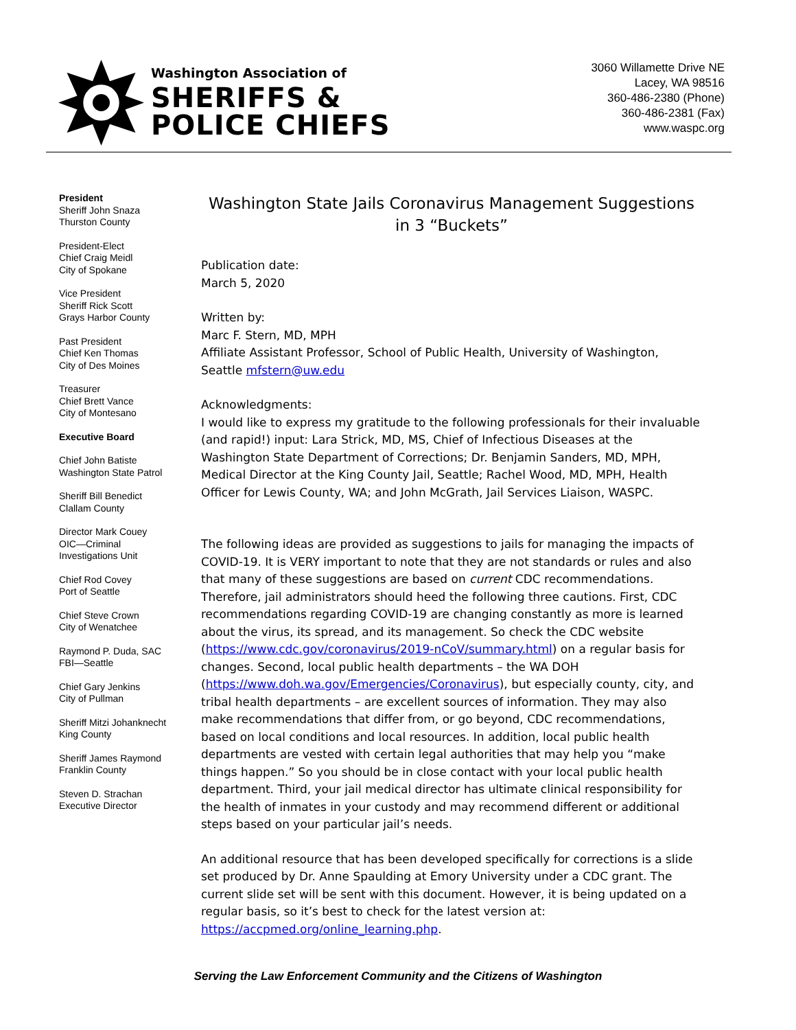Washington Association of
SHERIFFS &
POLICE CHIEFS
3060 Willamette Drive NE
Lacey, WA 98516
360-486-2380 (Phone)
360-486-2381 (Fax)
www.waspc.org
President
Sheriff John Snaza
Thurston County
President-Elect
Chief Craig Meidl
City of Spokane
Vice President
Sheriff Rick Scott
Grays Harbor County
Past President
Chief Ken Thomas
City of Des Moines
Treasurer
Chief Brett Vance
City of Montesano
Executive Board
Chief John Batiste
Washington State Patrol
Sheriff Bill Benedict
Clallam County
Director Mark Couey
OIC—Criminal
Investigations Unit
Chief Rod Covey
Port of Seattle
Chief Steve Crown
City of Wenatchee
Raymond P. Duda, SAC
FBI—Seattle
Chief Gary Jenkins
City of Pullman
Sheriff Mitzi Johanknecht
King County
Sheriff James Raymond
Franklin County
Steven D. Strachan
Executive Director
Washington State Jails Coronavirus Management Suggestions in 3 “Buckets”
Publication date:
March 5, 2020
Written by:
Marc F. Stern, MD, MPH
Affiliate Assistant Professor, School of Public Health, University of Washington, Seattle mfstern@uw.edu
Acknowledgments:
I would like to express my gratitude to the following professionals for their invaluable (and rapid!) input: Lara Strick, MD, MS, Chief of Infectious Diseases at the Washington State Department of Corrections; Dr. Benjamin Sanders, MD, MPH, Medical Director at the King County Jail, Seattle; Rachel Wood, MD, MPH, Health Officer for Lewis County, WA; and John McGrath, Jail Services Liaison, WASPC.
The following ideas are provided as suggestions to jails for managing the impacts of COVID-19. It is VERY important to note that they are not standards or rules and also that many of these suggestions are based on current CDC recommendations. Therefore, jail administrators should heed the following three cautions. First, CDC recommendations regarding COVID-19 are changing constantly as more is learned about the virus, its spread, and its management. So check the CDC website (https://www.cdc.gov/coronavirus/2019-nCoV/summary.html) on a regular basis for changes. Second, local public health departments – the WA DOH (https://www.doh.wa.gov/Emergencies/Coronavirus), but especially county, city, and tribal health departments – are excellent sources of information. They may also make recommendations that differ from, or go beyond, CDC recommendations, based on local conditions and local resources. In addition, local public health departments are vested with certain legal authorities that may help you “make things happen.” So you should be in close contact with your local public health department. Third, your jail medical director has ultimate clinical responsibility for the health of inmates in your custody and may recommend different or additional steps based on your particular jail’s needs.
An additional resource that has been developed specifically for corrections is a slide set produced by Dr. Anne Spaulding at Emory University under a CDC grant. The current slide set will be sent with this document. However, it is being updated on a regular basis, so it’s best to check for the latest version at: https://accpmed.org/online_learning.php.
Serving the Law Enforcement Community and the Citizens of Washington